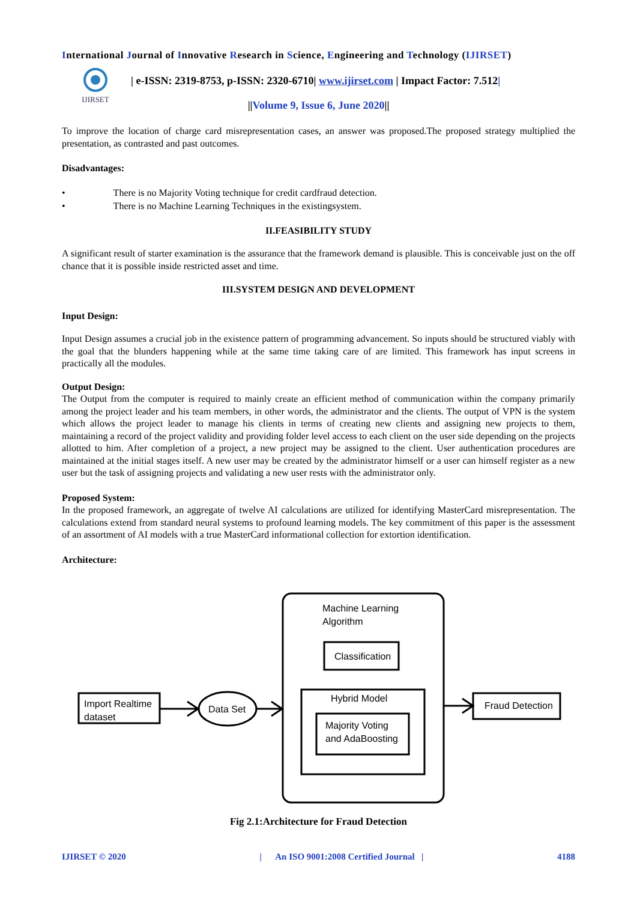International Journal of Innovative Research in Science, Engineering and Technology (IJIRSET)
IJIRSET
| e-ISSN: 2319-8753, p-ISSN: 2320-6710| www.ijirset.com | Impact Factor: 7.512|
||Volume 9, Issue 6, June 2020||
To improve the location of charge card misrepresentation cases, an answer was proposed.The proposed strategy multiplied the presentation, as contrasted and past outcomes.
Disadvantages:
• There is no Majority Voting technique for credit cardfraud detection.
• There is no Machine Learning Techniques in the existingsystem.
II.FEASIBILITY STUDY
A significant result of starter examination is the assurance that the framework demand is plausible. This is conceivable just on the off chance that it is possible inside restricted asset and time.
III.SYSTEM DESIGN AND DEVELOPMENT
Input Design:
Input Design assumes a crucial job in the existence pattern of programming advancement. So inputs should be structured viably with the goal that the blunders happening while at the same time taking care of are limited. This framework has input screens in practically all the modules.
Output Design:
The Output from the computer is required to mainly create an efficient method of communication within the company primarily among the project leader and his team members, in other words, the administrator and the clients. The output of VPN is the system which allows the project leader to manage his clients in terms of creating new clients and assigning new projects to them, maintaining a record of the project validity and providing folder level access to each client on the user side depending on the projects allotted to him. After completion of a project, a new project may be assigned to the client. User authentication procedures are maintained at the initial stages itself. A new user may be created by the administrator himself or a user can himself register as a new user but the task of assigning projects and validating a new user rests with the administrator only.
Proposed System:
In the proposed framework, an aggregate of twelve AI calculations are utilized for identifying MasterCard misrepresentation. The calculations extend from standard neural systems to profound learning models. The key commitment of this paper is the assessment of an assortment of AI models with a true MasterCard informational collection for extortion identification.
Architecture:
Machine Learning
Algorithm
Classification
Hybrid Model
Majority Voting
and AdaBoosting
Import Realtime
dataset
Data Set
Fraud Detection
Fig 2.1:Architecture for Fraud Detection
IJIRSET © 2020 | An ISO 9001:2008 Certified Journal | 4188